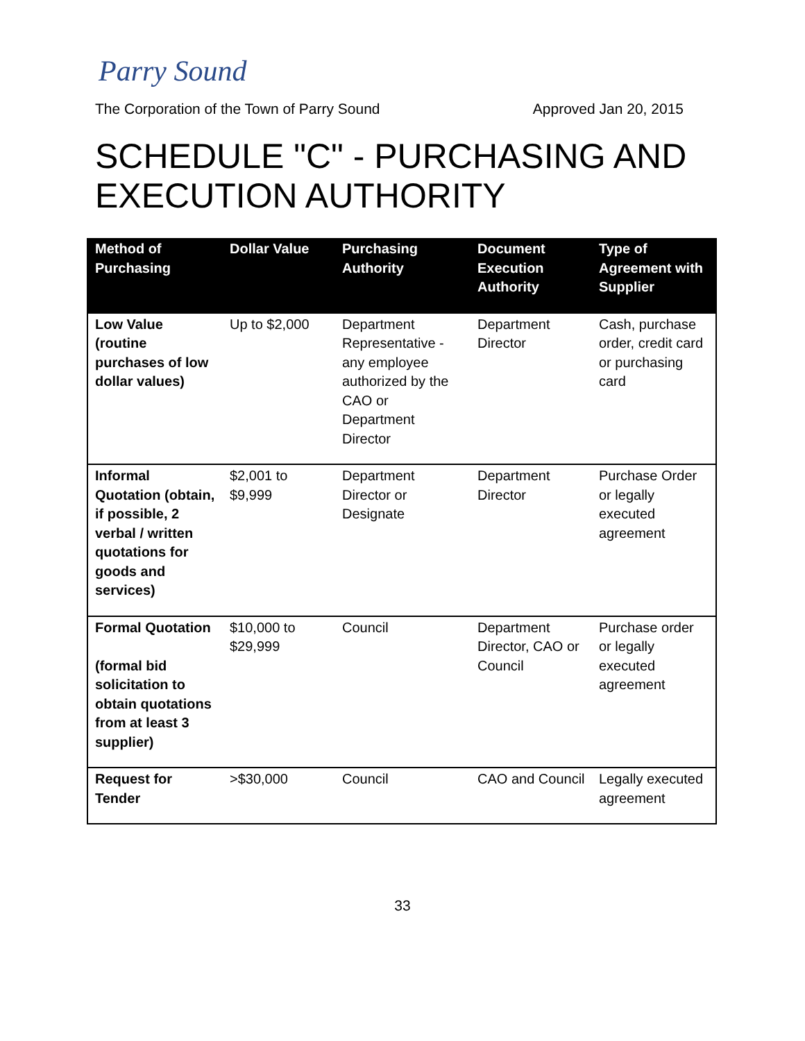Parry Sound
The Corporation of the Town of Parry Sound Approved Jan 20, 2015
SCHEDULE "C" - PURCHASING AND EXECUTION AUTHORITY
| Method of Purchasing | Dollar Value | Purchasing Authority | Document Execution Authority | Type of Agreement with Supplier |
| --- | --- | --- | --- | --- |
| Low Value (routine purchases of low dollar values) | Up to $2,000 | Department Representative - any employee authorized by the CAO or Department Director | Department Director | Cash, purchase order, credit card or purchasing card |
| Informal Quotation (obtain, if possible, 2 verbal / written quotations for goods and services) | $2,001 to $9,999 | Department Director or Designate | Department Director | Purchase Order or legally executed agreement |
| Formal Quotation (formal bid solicitation to obtain quotations from at least 3 supplier) | $10,000 to $29,999 | Council | Department Director, CAO or Council | Purchase order or legally executed agreement |
| Request for Tender | >$30,000 | Council | CAO and Council | Legally executed agreement |
33